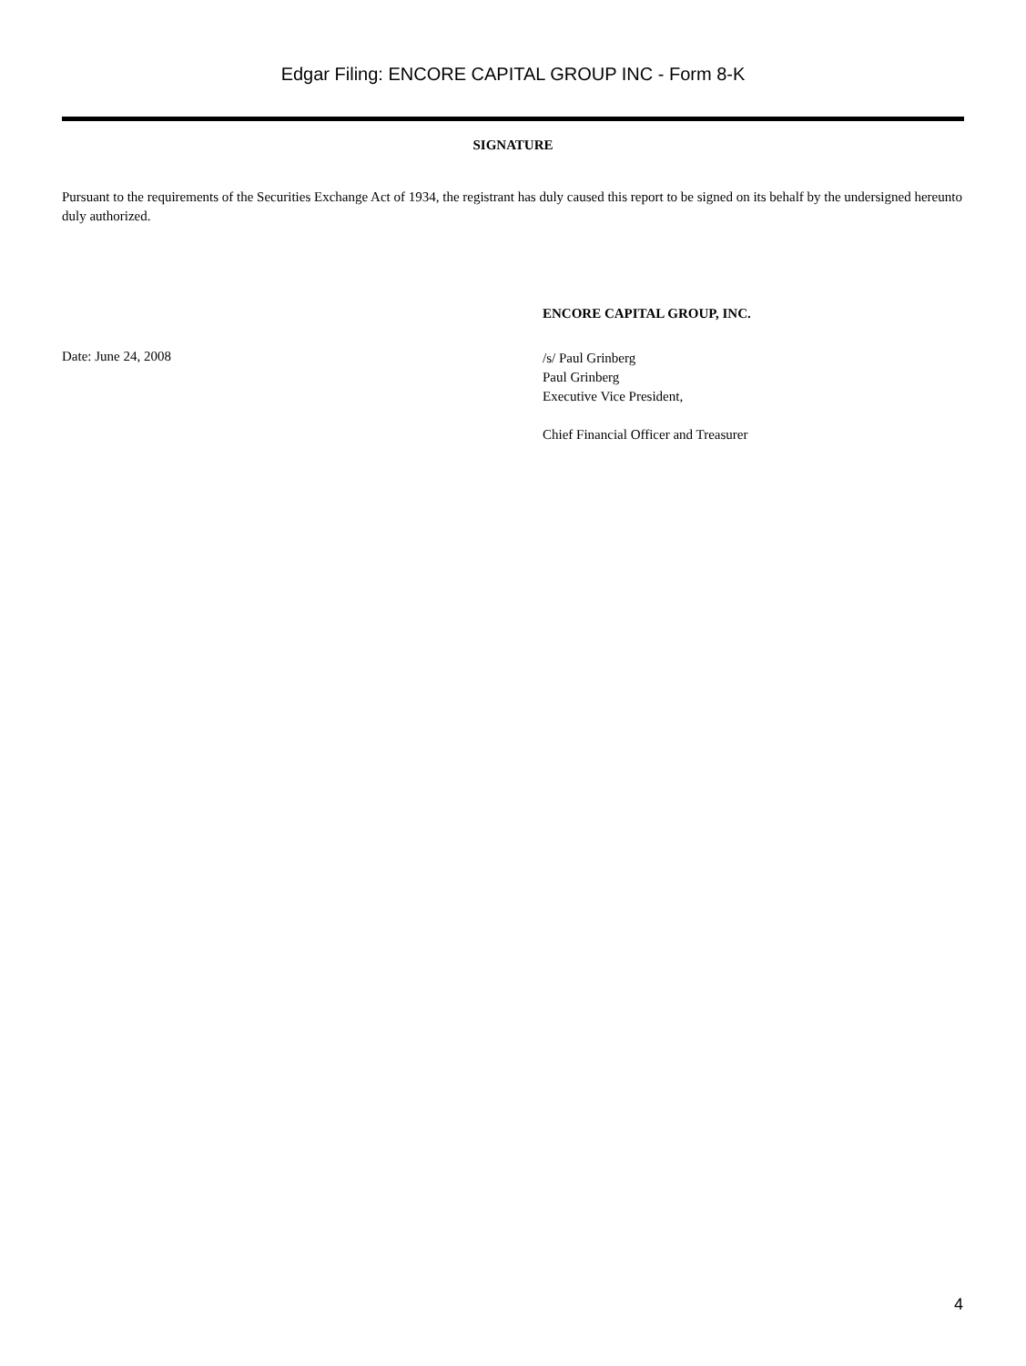Edgar Filing: ENCORE CAPITAL GROUP INC - Form 8-K
SIGNATURE
Pursuant to the requirements of the Securities Exchange Act of 1934, the registrant has duly caused this report to be signed on its behalf by the undersigned hereunto duly authorized.
ENCORE CAPITAL GROUP, INC.
Date: June 24, 2008
/s/ Paul Grinberg
Paul Grinberg
Executive Vice President,
Chief Financial Officer and Treasurer
4